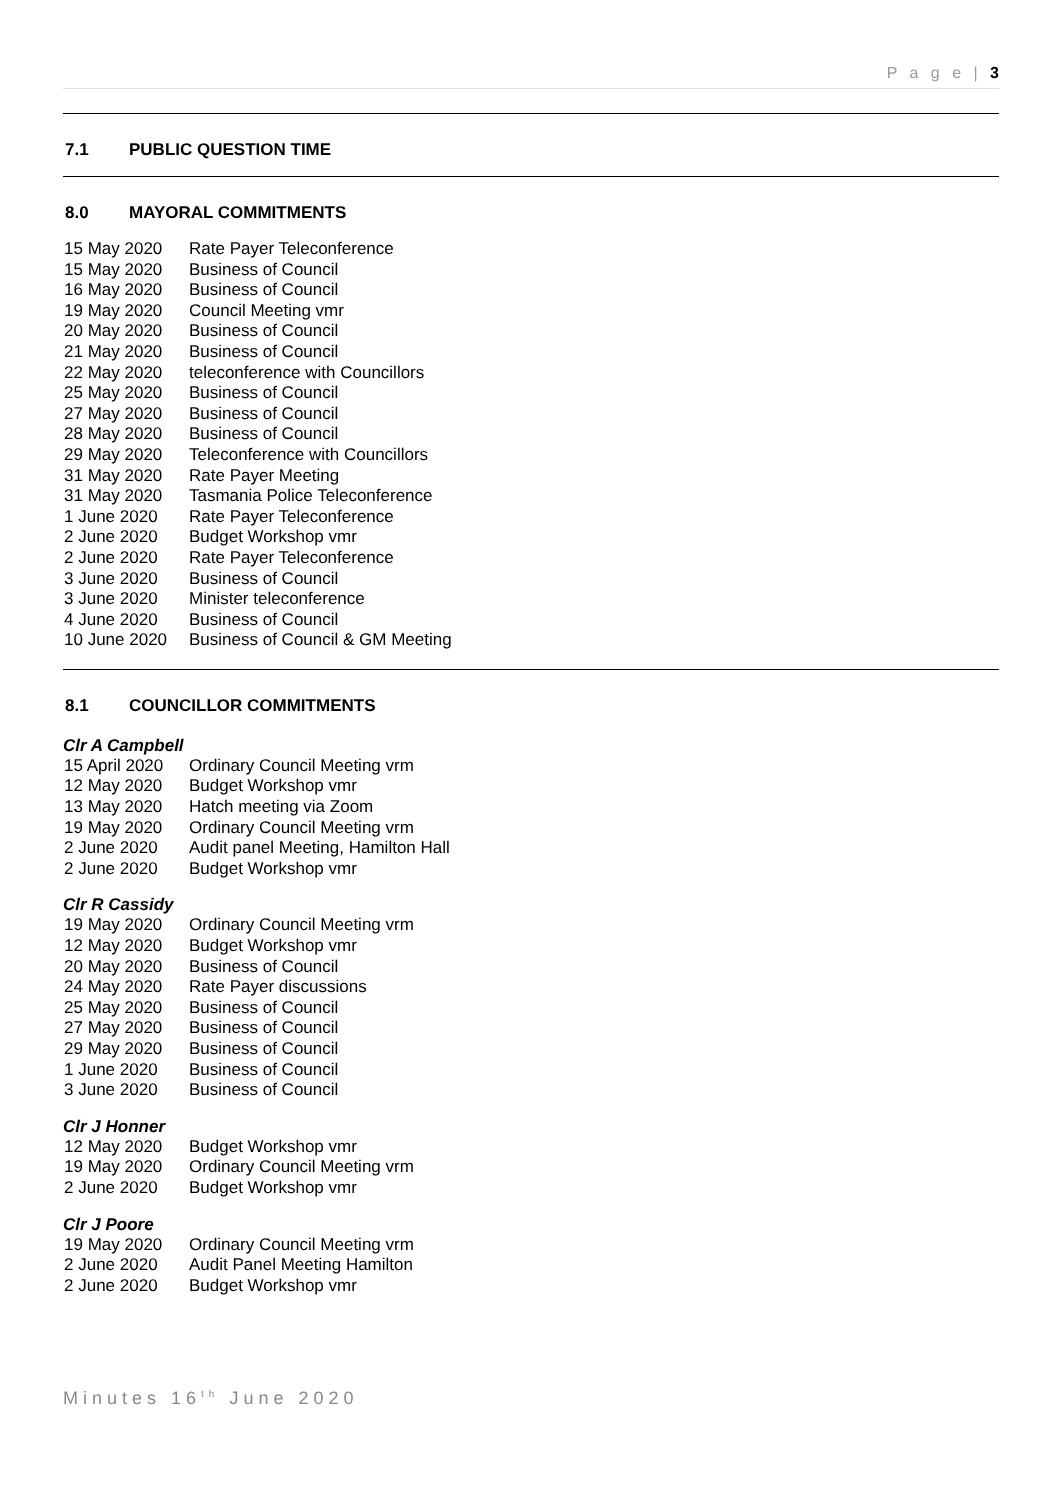P a g e | 3
7.1 PUBLIC QUESTION TIME
8.0 MAYORAL COMMITMENTS
| 15 May 2020 | Rate Payer Teleconference |
| 15 May 2020 | Business of Council |
| 16 May 2020 | Business of Council |
| 19 May 2020 | Council Meeting vmr |
| 20 May 2020 | Business of Council |
| 21 May 2020 | Business of Council |
| 22 May 2020 | teleconference with Councillors |
| 25 May 2020 | Business of Council |
| 27 May 2020 | Business of Council |
| 28 May 2020 | Business of Council |
| 29 May 2020 | Teleconference with Councillors |
| 31 May 2020 | Rate Payer Meeting |
| 31 May 2020 | Tasmania Police Teleconference |
| 1 June 2020 | Rate Payer Teleconference |
| 2 June 2020 | Budget Workshop vmr |
| 2 June 2020 | Rate Payer Teleconference |
| 3 June 2020 | Business of Council |
| 3 June 2020 | Minister teleconference |
| 4 June 2020 | Business of Council |
| 10 June 2020 | Business of Council & GM Meeting |
8.1 COUNCILLOR COMMITMENTS
Clr A Campbell
| 15 April 2020 | Ordinary Council Meeting vrm |
| 12 May 2020 | Budget Workshop vmr |
| 13 May 2020 | Hatch meeting via Zoom |
| 19 May 2020 | Ordinary Council Meeting vrm |
| 2 June 2020 | Audit panel Meeting, Hamilton Hall |
| 2 June 2020 | Budget Workshop vmr |
Clr R Cassidy
| 19 May 2020 | Ordinary Council Meeting vrm |
| 12 May 2020 | Budget Workshop vmr |
| 20 May 2020 | Business of Council |
| 24 May 2020 | Rate Payer discussions |
| 25 May 2020 | Business of Council |
| 27 May 2020 | Business of Council |
| 29 May 2020 | Business of Council |
| 1 June 2020 | Business of Council |
| 3 June 2020 | Business of Council |
Clr J Honner
| 12 May 2020 | Budget Workshop vmr |
| 19 May 2020 | Ordinary Council Meeting vrm |
| 2 June 2020 | Budget Workshop vmr |
Clr J Poore
| 19 May 2020 | Ordinary Council Meeting vrm |
| 2 June 2020 | Audit Panel Meeting Hamilton |
| 2 June 2020 | Budget Workshop vmr |
Minutes 16<sup>th</sup> June 2020